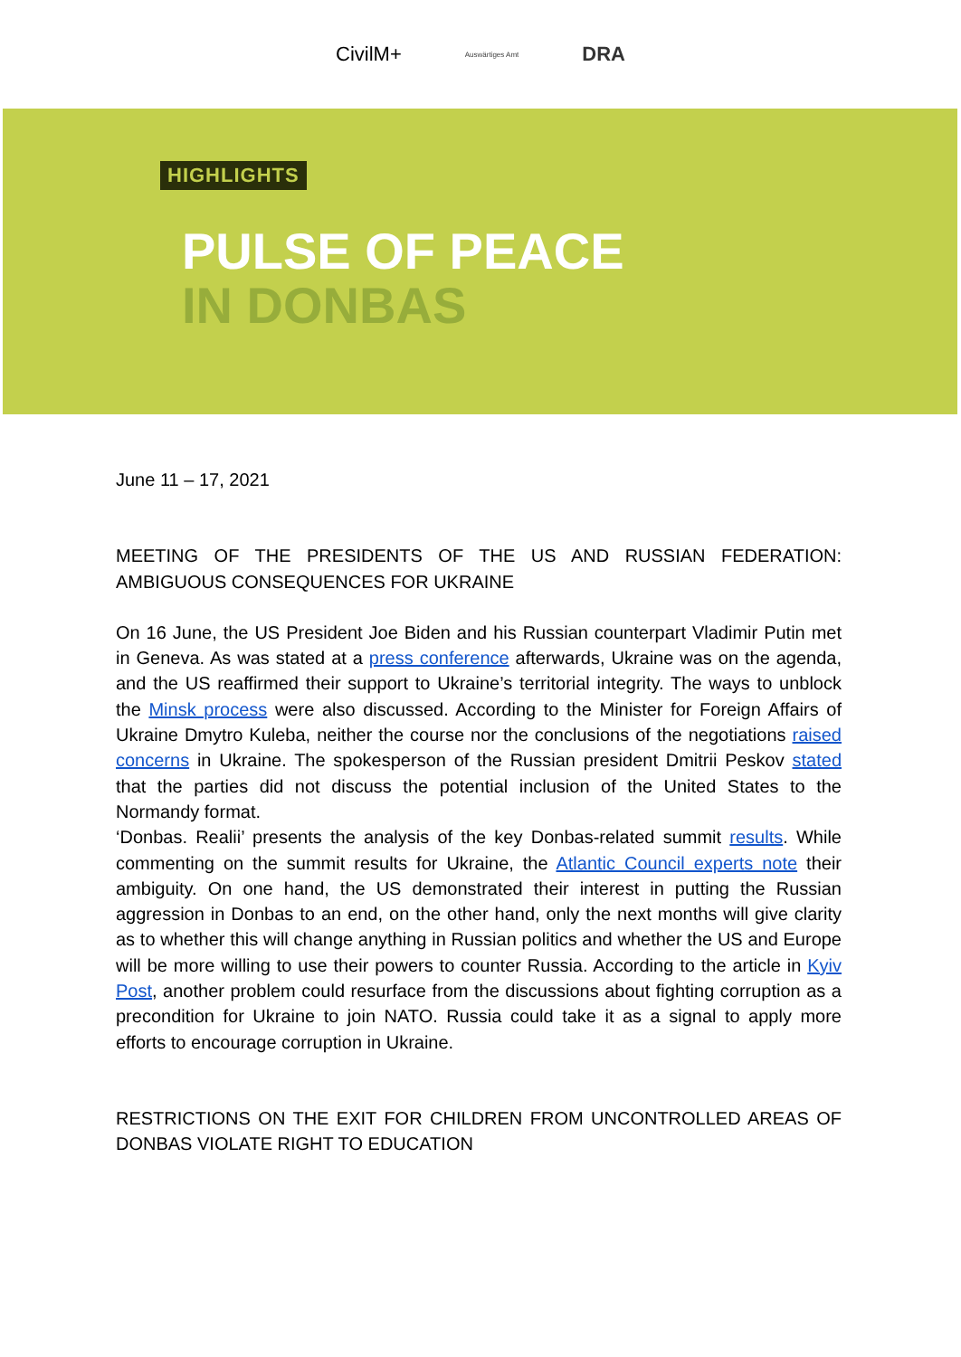CivilM+
Auswärtiges Amt
DRA
HIGHLIGHTS
PULSE OF PEACE
IN DONBAS
June 11 – 17, 2021
MEETING OF THE PRESIDENTS OF THE US AND RUSSIAN FEDERATION: AMBIGUOUS CONSEQUENCES FOR UKRAINE
On 16 June, the US President Joe Biden and his Russian counterpart Vladimir Putin met in Geneva. As was stated at a press conference afterwards, Ukraine was on the agenda, and the US reaffirmed their support to Ukraine’s territorial integrity. The ways to unblock the Minsk process were also discussed. According to the Minister for Foreign Affairs of Ukraine Dmytro Kuleba, neither the course nor the conclusions of the negotiations raised concerns in Ukraine. The spokesperson of the Russian president Dmitrii Peskov stated that the parties did not discuss the potential inclusion of the United States to the Normandy format.
‘Donbas. Realii’ presents the analysis of the key Donbas-related summit results. While commenting on the summit results for Ukraine, the Atlantic Council experts note their ambiguity. On one hand, the US demonstrated their interest in putting the Russian aggression in Donbas to an end, on the other hand, only the next months will give clarity as to whether this will change anything in Russian politics and whether the US and Europe will be more willing to use their powers to counter Russia. According to the article in Kyiv Post, another problem could resurface from the discussions about fighting corruption as a precondition for Ukraine to join NATO. Russia could take it as a signal to apply more efforts to encourage corruption in Ukraine.
RESTRICTIONS ON THE EXIT FOR CHILDREN FROM UNCONTROLLED AREAS OF DONBAS VIOLATE RIGHT TO EDUCATION